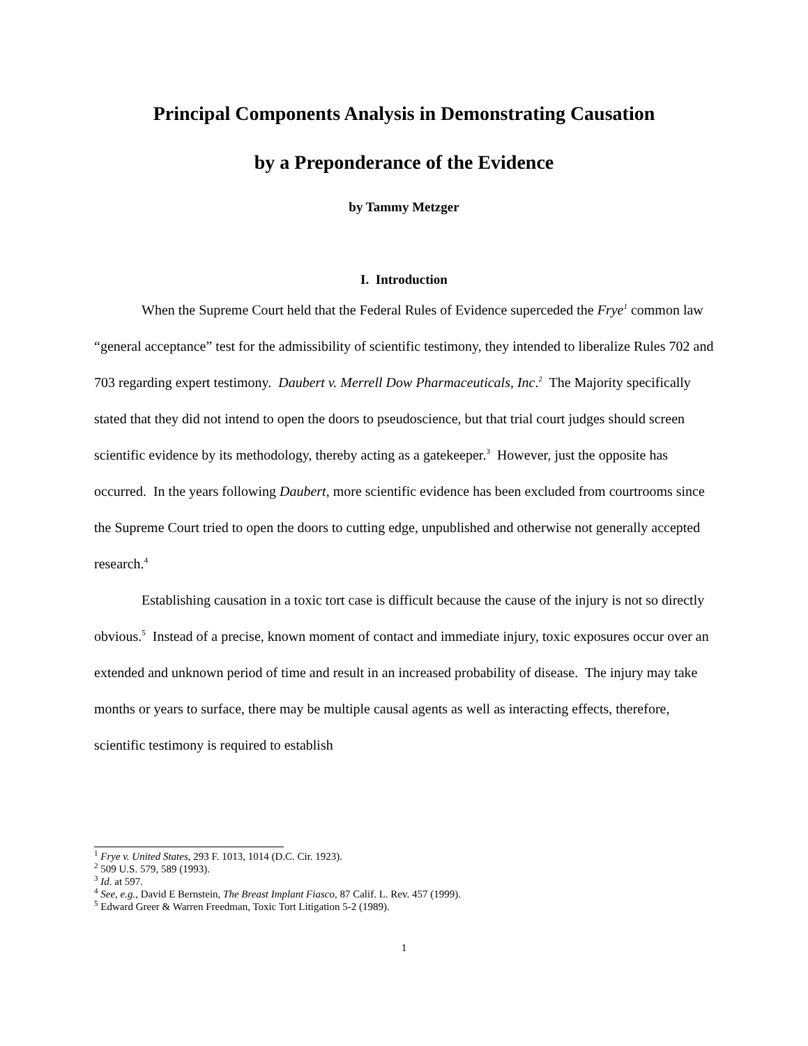Principal Components Analysis in Demonstrating Causation
by a Preponderance of the Evidence
by Tammy Metzger
I. Introduction
When the Supreme Court held that the Federal Rules of Evidence superceded the Frye<sup>1</sup> common law “general acceptance” test for the admissibility of scientific testimony, they intended to liberalize Rules 702 and 703 regarding expert testimony. Daubert v. Merrell Dow Pharmaceuticals, Inc.<sup>2</sup> The Majority specifically stated that they did not intend to open the doors to pseudoscience, but that trial court judges should screen scientific evidence by its methodology, thereby acting as a gatekeeper.<sup>3</sup> However, just the opposite has occurred. In the years following Daubert, more scientific evidence has been excluded from courtrooms since the Supreme Court tried to open the doors to cutting edge, unpublished and otherwise not generally accepted research.<sup>4</sup>
Establishing causation in a toxic tort case is difficult because the cause of the injury is not so directly obvious.<sup>5</sup> Instead of a precise, known moment of contact and immediate injury, toxic exposures occur over an extended and unknown period of time and result in an increased probability of disease. The injury may take months or years to surface, there may be multiple causal agents as well as interacting effects, therefore, scientific testimony is required to establish
<sup>1</sup> Frye v. United States, 293 F. 1013, 1014 (D.C. Cir. 1923).
<sup>2</sup> 509 U.S. 579, 589 (1993).
<sup>3</sup> Id. at 597.
<sup>4</sup> See, e.g., David E Bernstein, The Breast Implant Fiasco, 87 Calif. L. Rev. 457 (1999).
<sup>5</sup> Edward Greer & Warren Freedman, Toxic Tort Litigation 5-2 (1989).
1